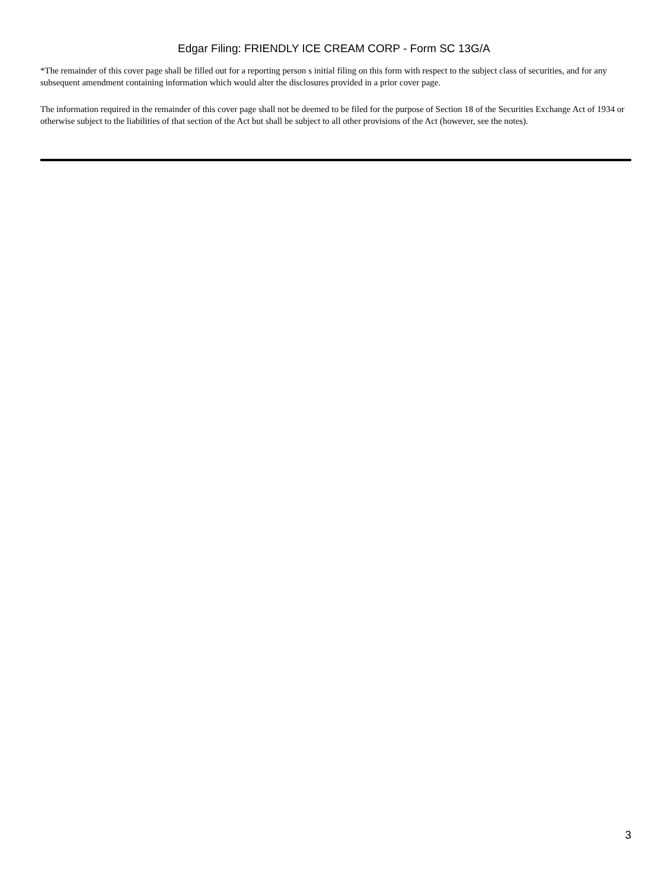Edgar Filing: FRIENDLY ICE CREAM CORP - Form SC 13G/A
*The remainder of this cover page shall be filled out for a reporting person s initial filing on this form with respect to the subject class of securities, and for any subsequent amendment containing information which would alter the disclosures provided in a prior cover page.
The information required in the remainder of this cover page shall not be deemed to be filed for the purpose of Section 18 of the Securities Exchange Act of 1934 or otherwise subject to the liabilities of that section of the Act but shall be subject to all other provisions of the Act (however, see the notes).
3